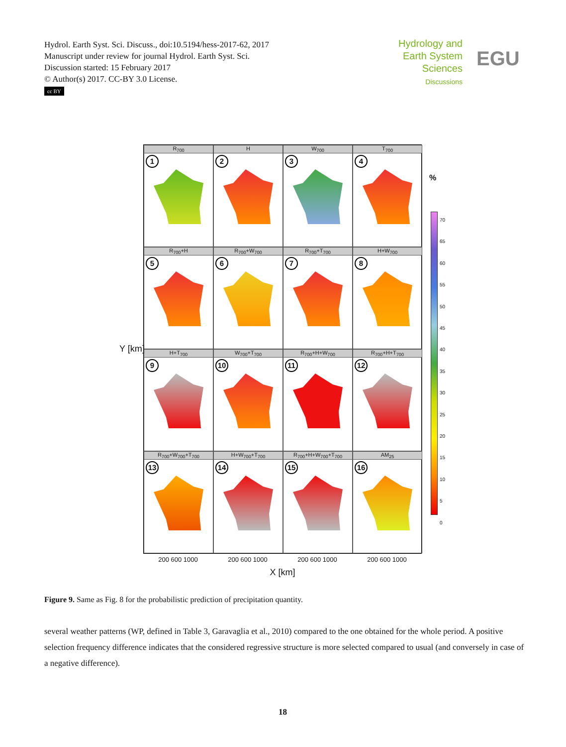Hydrol. Earth Syst. Sci. Discuss., doi:10.5194/hess-2017-62, 2017
Manuscript under review for journal Hydrol. Earth Syst. Sci.
Discussion started: 15 February 2017
© Author(s) 2017. CC-BY 3.0 License.
cc BY
Hydrology and Earth System Sciences
Discussions
EGU
R<sub>700</sub>
1
H
2
W<sub>700</sub>
3
T<sub>700</sub>
4
R<sub>700</sub>+H
5
R<sub>700</sub>+W<sub>700</sub>
6
R<sub>700</sub>+T<sub>700</sub>
7
H+W<sub>700</sub>
8
H+T<sub>700</sub>
9
W<sub>700</sub>+T<sub>700</sub>
10
R<sub>700</sub>+H+W<sub>700</sub>
11
R<sub>700</sub>+H+T<sub>700</sub>
12
R<sub>700</sub>+W<sub>700</sub>+T<sub>700</sub>
13
H+W<sub>700</sub>+T<sub>700</sub>
14
R<sub>700</sub>+H+W<sub>700</sub>+T<sub>700</sub>
15
AM<sub>25</sub>
16
200 600 1000 200 600 1000 200 600 1000 200 600 1000
X [km]
Y [km]
%
70
65
60
55
50
45
40
35
30
25
20
15
10
5
0
Figure 9. Same as Fig. 8 for the probabilistic prediction of precipitation quantity.
several weather patterns (WP, defined in Table 3, Garavaglia et al., 2010) compared to the one obtained for the whole period. A positive selection frequency difference indicates that the considered regressive structure is more selected compared to usual (and conversely in case of a negative difference).
18